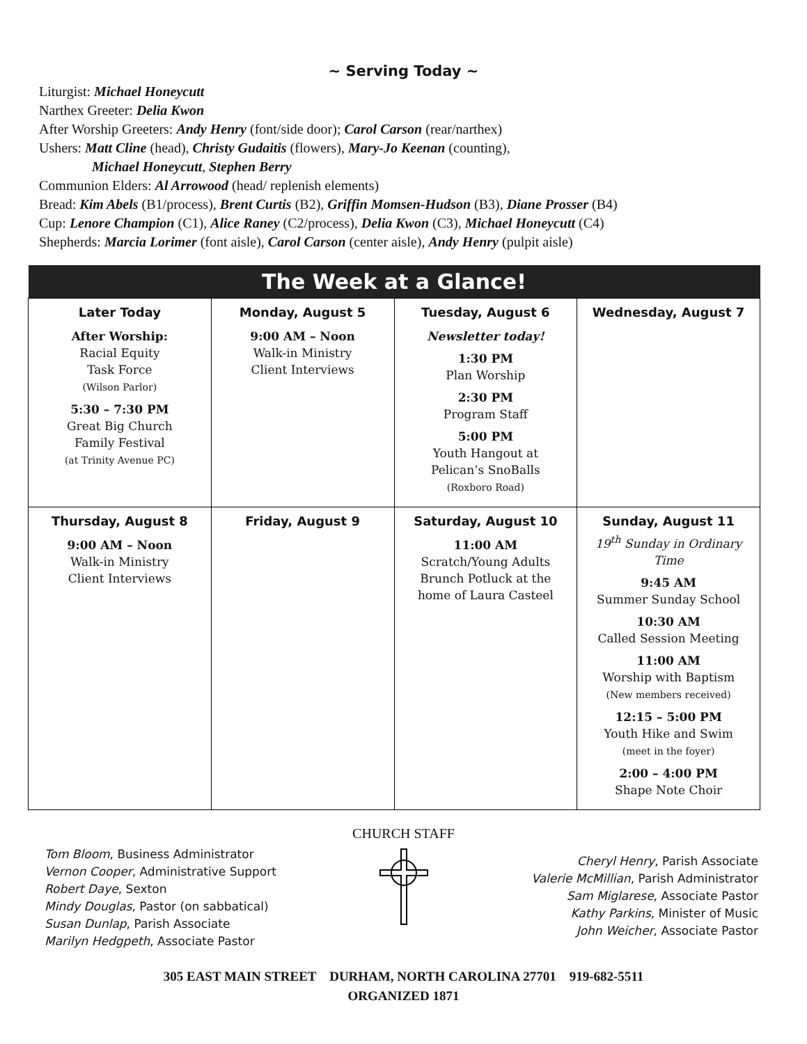~ Serving Today ~
Liturgist: Michael Honeycutt
Narthex Greeter: Delia Kwon
After Worship Greeters: Andy Henry (font/side door); Carol Carson (rear/narthex)
Ushers: Matt Cline (head), Christy Gudaitis (flowers), Mary-Jo Keenan (counting),
Michael Honeycutt, Stephen Berry
Communion Elders: Al Arrowood (head/ replenish elements)
Bread: Kim Abels (B1/process), Brent Curtis (B2), Griffin Momsen-Hudson (B3), Diane Prosser (B4)
Cup: Lenore Champion (C1), Alice Raney (C2/process), Delia Kwon (C3), Michael Honeycutt (C4)
Shepherds: Marcia Lorimer (font aisle), Carol Carson (center aisle), Andy Henry (pulpit aisle)
| The Week at a Glance! | | | |
| --- | --- | --- | --- |
| Later Today After Worship: Racial Equity Task Force (Wilson Parlor) 5:30 – 7:30 PM Great Big Church Family Festival (at Trinity Avenue PC) | Monday, August 5 9:00 AM – Noon Walk-in Ministry Client Interviews | Tuesday, August 6 Newsletter today! 1:30 PM Plan Worship 2:30 PM Program Staff 5:00 PM Youth Hangout at Pelican’s SnoBalls (Roxboro Road) | Wednesday, August 7 |
| Thursday, August 8 9:00 AM – Noon Walk-in Ministry Client Interviews | Friday, August 9 | Saturday, August 10 11:00 AM Scratch/Young Adults Brunch Potluck at the home of Laura Casteel | Sunday, August 11 19<sup>th</sup> Sunday in Ordinary Time 9:45 AM Summer Sunday School 10:30 AM Called Session Meeting 11:00 AM Worship with Baptism (New members received) 12:15 – 5:00 PM Youth Hike and Swim (meet in the foyer) 2:00 – 4:00 PM Shape Note Choir |
CHURCH STAFF
Tom Bloom, Business Administrator
Vernon Cooper, Administrative Support
Robert Daye, Sexton
Mindy Douglas, Pastor (on sabbatical)
Susan Dunlap, Parish Associate
Marilyn Hedgpeth, Associate Pastor
Cheryl Henry, Parish Associate
Valerie McMillian, Parish Administrator
Sam Miglarese, Associate Pastor
Kathy Parkins, Minister of Music
John Weicher, Associate Pastor
305 EAST MAIN STREET DURHAM, NORTH CAROLINA 27701 919-682-5511
ORGANIZED 1871